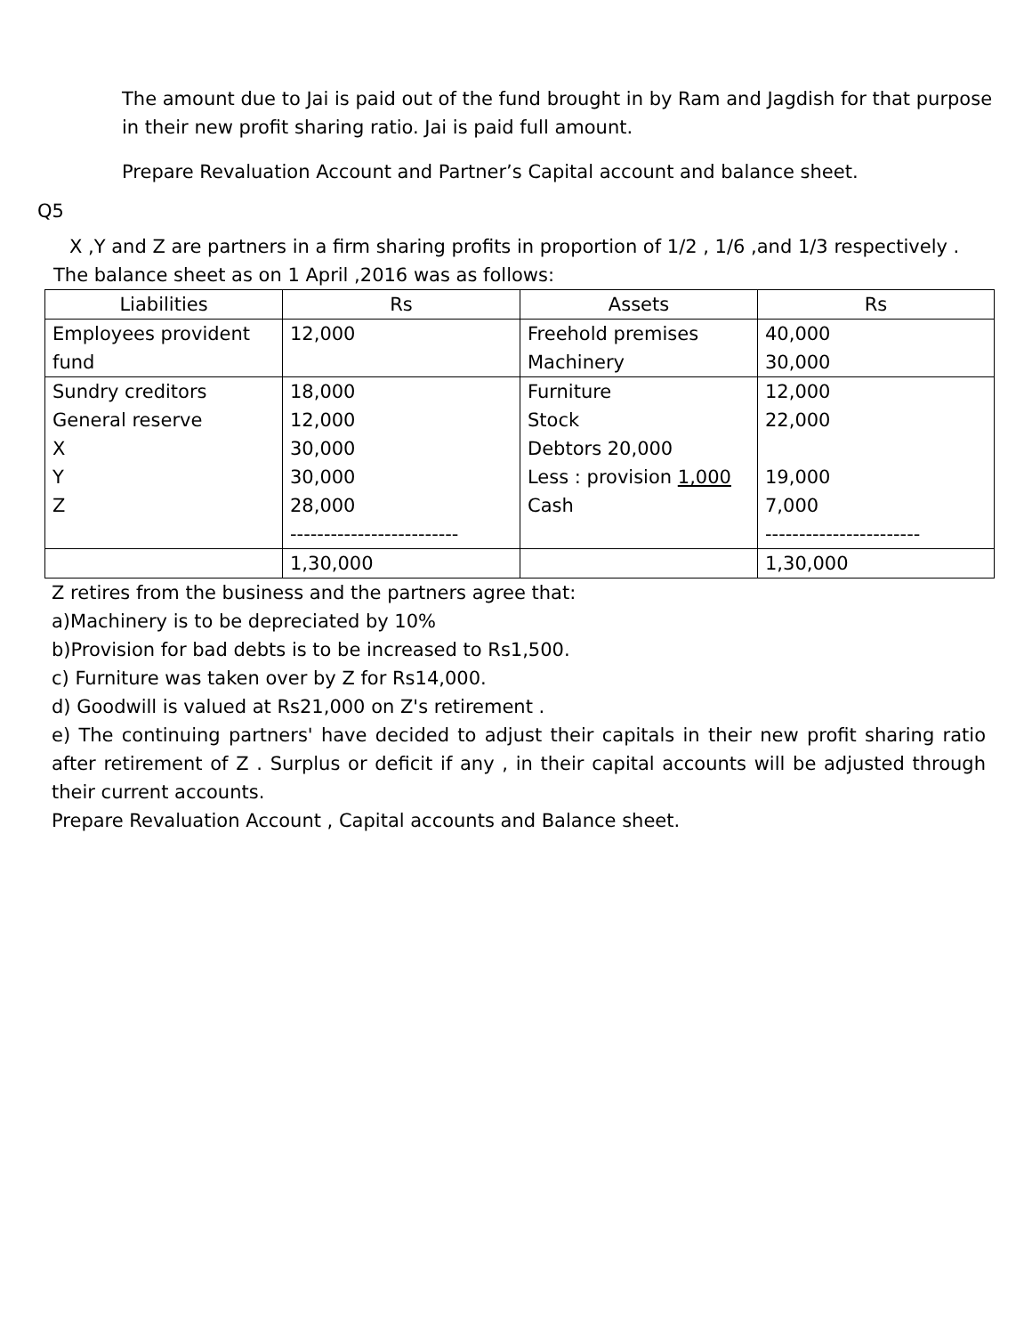The amount due to Jai is paid out of the fund brought in by Ram and Jagdish for that purpose in their new profit sharing ratio. Jai is paid full amount.
Prepare Revaluation Account and Partner’s Capital account and balance sheet.
Q5
X ,Y and Z are partners in a firm sharing profits in proportion of 1/2 , 1/6 ,and 1/3 respectively .
The balance sheet as on 1 April ,2016 was as follows:
| Liabilities | Rs | Assets | Rs |
| --- | --- | --- | --- |
| Employees provident fund | 12,000 | Freehold premises Machinery | 40,000 30,000 |
| Sundry creditors General reserve X Y Z | 18,000 12,000 30,000 30,000 28,000 ------------------------- | Furniture Stock Debtors 20,000 Less : provision 1,000 Cash | 12,000 22,000 19,000 7,000 ----------------------- |
| | 1,30,000 | | 1,30,000 |
Z retires from the business and the partners agree that:
a)Machinery is to be depreciated by 10%
b)Provision for bad debts is to be increased to Rs1,500.
c) Furniture was taken over by Z for Rs14,000.
d) Goodwill is valued at Rs21,000 on Z's retirement .
e) The continuing partners' have decided to adjust their capitals in their new profit sharing ratio after retirement of Z . Surplus or deficit if any , in their capital accounts will be adjusted through their current accounts.
Prepare Revaluation Account , Capital accounts and Balance sheet.